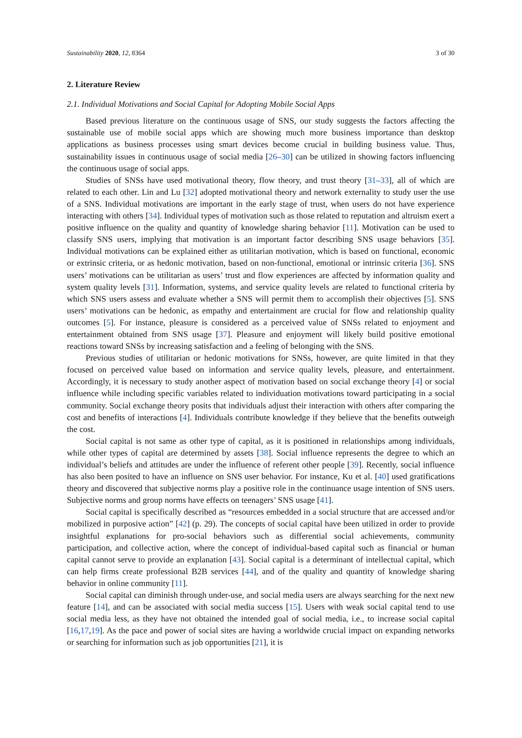Sustainability 2020, 12, 8364 3 of 30
2. Literature Review
2.1. Individual Motivations and Social Capital for Adopting Mobile Social Apps
Based previous literature on the continuous usage of SNS, our study suggests the factors affecting the sustainable use of mobile social apps which are showing much more business importance than desktop applications as business processes using smart devices become crucial in building business value. Thus, sustainability issues in continuous usage of social media [26–30] can be utilized in showing factors influencing the continuous usage of social apps.
Studies of SNSs have used motivational theory, flow theory, and trust theory [31–33], all of which are related to each other. Lin and Lu [32] adopted motivational theory and network externality to study user the use of a SNS. Individual motivations are important in the early stage of trust, when users do not have experience interacting with others [34]. Individual types of motivation such as those related to reputation and altruism exert a positive influence on the quality and quantity of knowledge sharing behavior [11]. Motivation can be used to classify SNS users, implying that motivation is an important factor describing SNS usage behaviors [35]. Individual motivations can be explained either as utilitarian motivation, which is based on functional, economic or extrinsic criteria, or as hedonic motivation, based on non-functional, emotional or intrinsic criteria [36]. SNS users’ motivations can be utilitarian as users’ trust and flow experiences are affected by information quality and system quality levels [31]. Information, systems, and service quality levels are related to functional criteria by which SNS users assess and evaluate whether a SNS will permit them to accomplish their objectives [5]. SNS users’ motivations can be hedonic, as empathy and entertainment are crucial for flow and relationship quality outcomes [5]. For instance, pleasure is considered as a perceived value of SNSs related to enjoyment and entertainment obtained from SNS usage [37]. Pleasure and enjoyment will likely build positive emotional reactions toward SNSs by increasing satisfaction and a feeling of belonging with the SNS.
Previous studies of utilitarian or hedonic motivations for SNSs, however, are quite limited in that they focused on perceived value based on information and service quality levels, pleasure, and entertainment. Accordingly, it is necessary to study another aspect of motivation based on social exchange theory [4] or social influence while including specific variables related to individuation motivations toward participating in a social community. Social exchange theory posits that individuals adjust their interaction with others after comparing the cost and benefits of interactions [4]. Individuals contribute knowledge if they believe that the benefits outweigh the cost.
Social capital is not same as other type of capital, as it is positioned in relationships among individuals, while other types of capital are determined by assets [38]. Social influence represents the degree to which an individual’s beliefs and attitudes are under the influence of referent other people [39]. Recently, social influence has also been posited to have an influence on SNS user behavior. For instance, Ku et al. [40] used gratifications theory and discovered that subjective norms play a positive role in the continuance usage intention of SNS users. Subjective norms and group norms have effects on teenagers’ SNS usage [41].
Social capital is specifically described as “resources embedded in a social structure that are accessed and/or mobilized in purposive action” [42] (p. 29). The concepts of social capital have been utilized in order to provide insightful explanations for pro-social behaviors such as differential social achievements, community participation, and collective action, where the concept of individual-based capital such as financial or human capital cannot serve to provide an explanation [43]. Social capital is a determinant of intellectual capital, which can help firms create professional B2B services [44], and of the quality and quantity of knowledge sharing behavior in online community [11].
Social capital can diminish through under-use, and social media users are always searching for the next new feature [14], and can be associated with social media success [15]. Users with weak social capital tend to use social media less, as they have not obtained the intended goal of social media, i.e., to increase social capital [16,17,19]. As the pace and power of social sites are having a worldwide crucial impact on expanding networks or searching for information such as job opportunities [21], it is